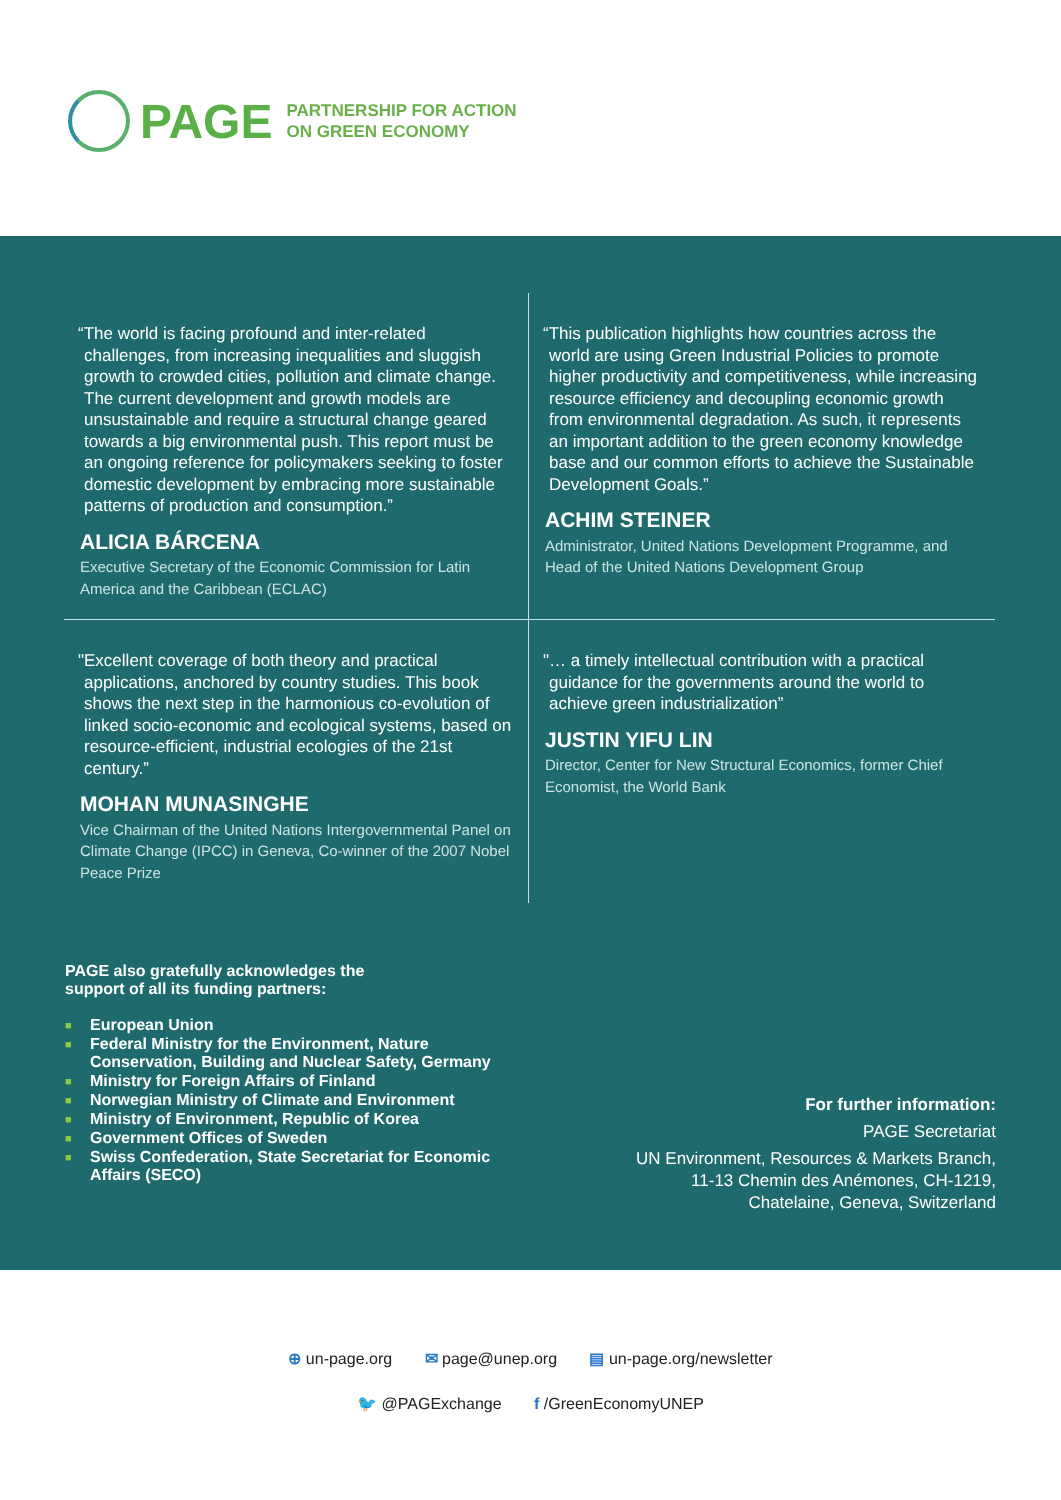PAGE
PARTNERSHIP FOR ACTION
ON GREEN ECONOMY
“The world is facing profound and inter-related challenges, from increasing inequalities and sluggish growth to crowded cities, pollution and climate change. The current development and growth models are unsustainable and require a structural change geared towards a big environmental push. This report must be an ongoing reference for policymakers seeking to foster domestic development by embracing more sustainable patterns of production and consumption.”
ALICIA BÁRCENA
Executive Secretary of the Economic Commission for Latin America and the Caribbean (ECLAC)
“This publication highlights how countries across the world are using Green Industrial Policies to promote higher productivity and competitiveness, while increasing resource efficiency and decoupling economic growth from environmental degradation. As such, it represents an important addition to the green economy knowledge base and our common efforts to achieve the Sustainable Development Goals.”
ACHIM STEINER
Administrator, United Nations Development Programme, and Head of the United Nations Development Group
"Excellent coverage of both theory and practical applications, anchored by country studies. This book shows the next step in the harmonious co-evolution of linked socio-economic and ecological systems, based on resource-efficient, industrial ecologies of the 21st century.”
MOHAN MUNASINGHE
Vice Chairman of the United Nations Intergovernmental Panel on Climate Change (IPCC) in Geneva, Co-winner of the 2007 Nobel Peace Prize
"… a timely intellectual contribution with a practical guidance for the governments around the world to achieve green industrialization”
JUSTIN YIFU LIN
Director, Center for New Structural Economics, former Chief Economist, the World Bank
PAGE also gratefully acknowledges the
support of all its funding partners:
■ European Union
■ Federal Ministry for the Environment, Nature Conservation, Building and Nuclear Safety, Germany
■ Ministry for Foreign Affairs of Finland
■ Norwegian Ministry of Climate and Environment
■ Ministry of Environment, Republic of Korea
■ Government Offices of Sweden
■ Swiss Confederation, State Secretariat for Economic Affairs (SECO)
For further information:
PAGE Secretariat
UN Environment, Resources & Markets Branch,
11-13 Chemin des Anémones, CH-1219,
Chatelaine, Geneva, Switzerland
⊕ un-page.org ✉ page@unep.org ▤ un-page.org/newsletter
🐦 @PAGExchange f /GreenEconomyUNEP